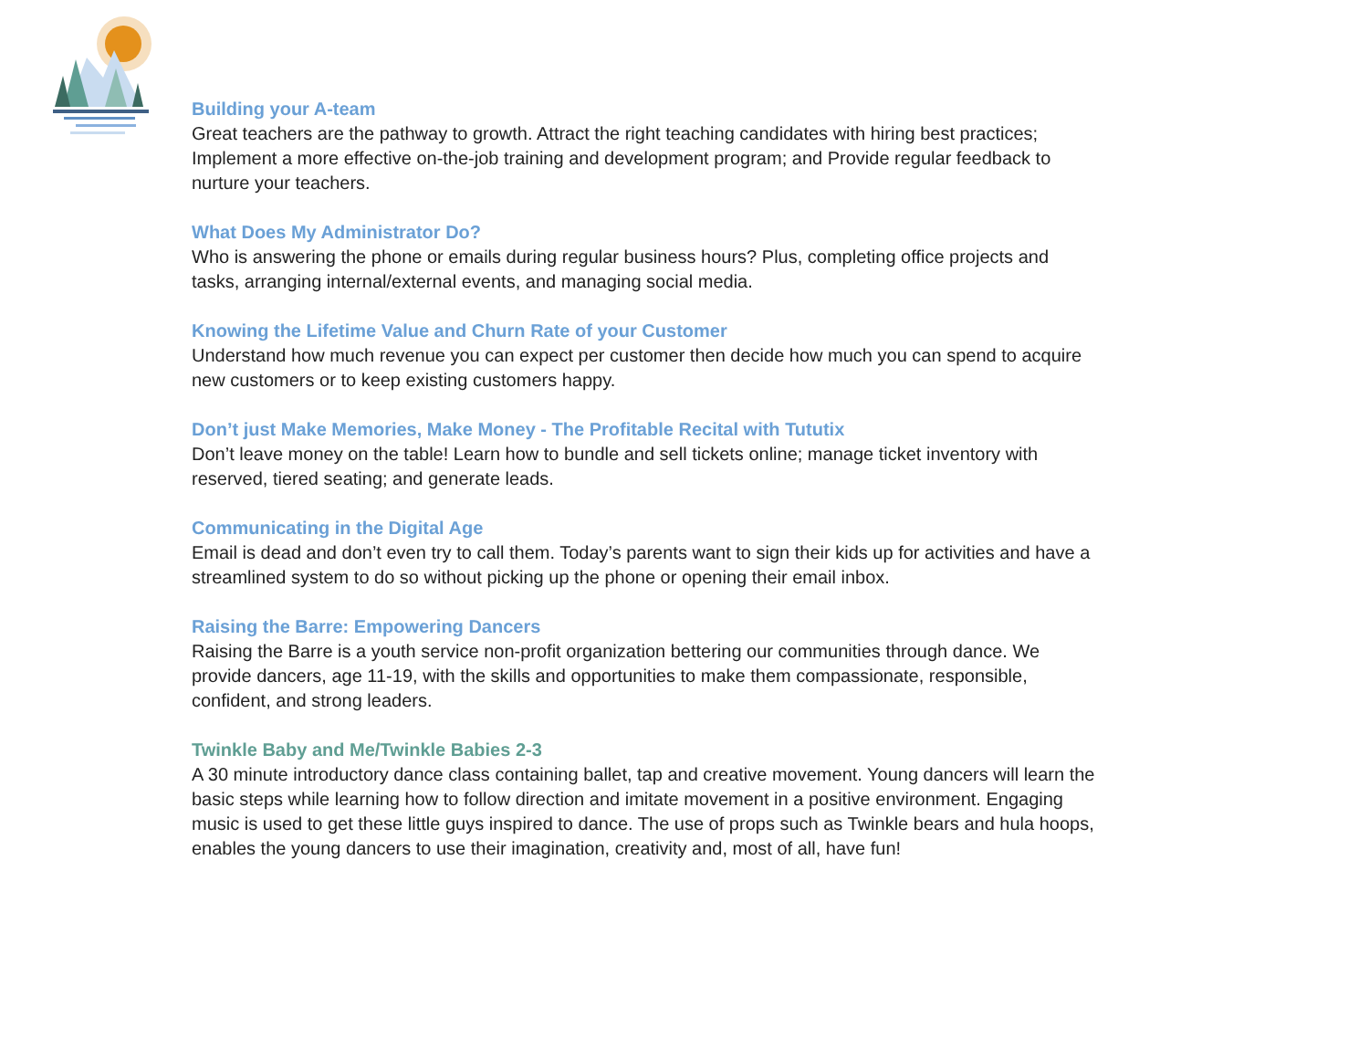Building your A-team
Great teachers are the pathway to growth. Attract the right teaching candidates with hiring best practices; Implement a more effective on-the-job training and development program; and Provide regular feedback to nurture your teachers.
What Does My Administrator Do?
Who is answering the phone or emails during regular business hours? Plus, completing office projects and tasks, arranging internal/external events, and managing social media.
Knowing the Lifetime Value and Churn Rate of your Customer
Understand how much revenue you can expect per customer then decide how much you can spend to acquire new customers or to keep existing customers happy.
Don’t just Make Memories, Make Money - The Profitable Recital with Tututix
Don’t leave money on the table! Learn how to bundle and sell tickets online; manage ticket inventory with reserved, tiered seating; and generate leads.
Communicating in the Digital Age
Email is dead and don’t even try to call them. Today’s parents want to sign their kids up for activities and have a streamlined system to do so without picking up the phone or opening their email inbox.
Raising the Barre: Empowering Dancers
Raising the Barre is a youth service non-profit organization bettering our communities through dance. We provide dancers, age 11-19, with the skills and opportunities to make them compassionate, responsible, confident, and strong leaders.
Twinkle Baby and Me/Twinkle Babies 2-3
A 30 minute introductory dance class containing ballet, tap and creative movement. Young dancers will learn the basic steps while learning how to follow direction and imitate movement in a positive environment. Engaging music is used to get these little guys inspired to dance. The use of props such as Twinkle bears and hula hoops, enables the young dancers to use their imagination, creativity and, most of all, have fun!